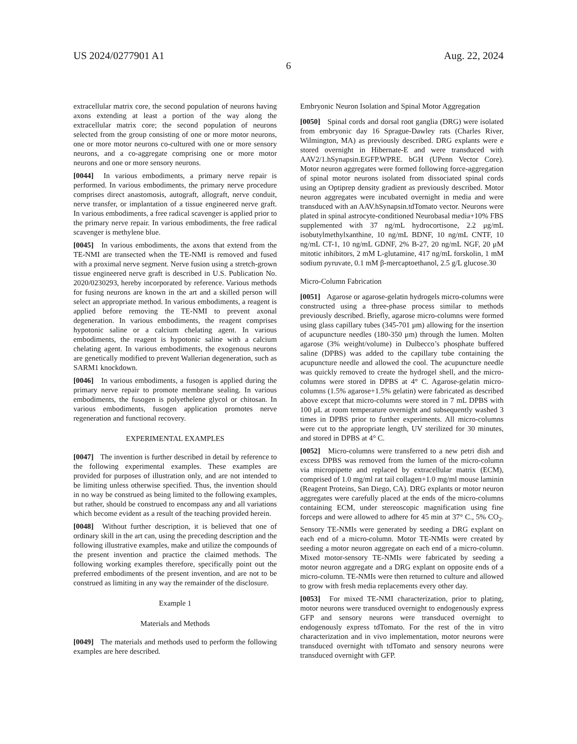US 2024/0277901 A1 Aug. 22, 2024
6
extracellular matrix core, the second population of neurons having axons extending at least a portion of the way along the extracellular matrix core; the second population of neurons selected from the group consisting of one or more motor neurons, one or more motor neurons co-cultured with one or more sensory neurons, and a co-aggregate comprising one or more motor neurons and one or more sensory neurons.
[0044] In various embodiments, a primary nerve repair is performed. In various embodiments, the primary nerve procedure comprises direct anastomosis, autograft, allograft, nerve conduit, nerve transfer, or implantation of a tissue engineered nerve graft. In various embodiments, a free radical scavenger is applied prior to the primary nerve repair. In various embodiments, the free radical scavenger is methylene blue.
[0045] In various embodiments, the axons that extend from the TE-NMI are transected when the TE-NMI is removed and fused with a proximal nerve segment. Nerve fusion using a stretch-grown tissue engineered nerve graft is described in U.S. Publication No. 2020/0230293, hereby incorporated by reference. Various methods for fusing neurons are known in the art and a skilled person will select an appropriate method. In various embodiments, a reagent is applied before removing the TE-NMI to prevent axonal degeneration. In various embodiments, the reagent comprises hypotonic saline or a calcium chelating agent. In various embodiments, the reagent is hypotonic saline with a calcium chelating agent. In various embodiments, the exogenous neurons are genetically modified to prevent Wallerian degeneration, such as SARM1 knockdown.
[0046] In various embodiments, a fusogen is applied during the primary nerve repair to promote membrane sealing. In various embodiments, the fusogen is polyethelene glycol or chitosan. In various embodiments, fusogen application promotes nerve regeneration and functional recovery.
EXPERIMENTAL EXAMPLES
[0047] The invention is further described in detail by reference to the following experimental examples. These examples are provided for purposes of illustration only, and are not intended to be limiting unless otherwise specified. Thus, the invention should in no way be construed as being limited to the following examples, but rather, should be construed to encompass any and all variations which become evident as a result of the teaching provided herein.
[0048] Without further description, it is believed that one of ordinary skill in the art can, using the preceding description and the following illustrative examples, make and utilize the compounds of the present invention and practice the claimed methods. The following working examples therefore, specifically point out the preferred embodiments of the present invention, and are not to be construed as limiting in any way the remainder of the disclosure.
Example 1
Materials and Methods
[0049] The materials and methods used to perform the following examples are here described.
Embryonic Neuron Isolation and Spinal Motor Aggregation
[0050] Spinal cords and dorsal root ganglia (DRG) were isolated from embryonic day 16 Sprague-Dawley rats (Charles River, Wilmington, MA) as previously described. DRG explants were e stored overnight in Hibernate-E and were transduced with AAV2/1.hSynapsin.EGFP.WPRE. bGH (UPenn Vector Core). Motor neuron aggregates were formed following force-aggregation of spinal motor neurons isolated from dissociated spinal cords using an Optiprep density gradient as previously described. Motor neuron aggregates were incubated overnight in media and were transduced with an AAV.hSynapsin.tdTomato vector. Neurons were plated in spinal astrocyte-conditioned Neurobasal media+10% FBS supplemented with 37 ng/mL hydrocortisone, 2.2 μg/mL isobutylmethylxanthine, 10 ng/mL BDNF, 10 ng/mL CNTF, 10 ng/mL CT-1, 10 ng/mL GDNF, 2% B-27, 20 ng/mL NGF, 20 μM mitotic inhibitors, 2 mM L-glutamine, 417 ng/mL forskolin, 1 mM sodium pyruvate, 0.1 mM β-mercaptoethanol, 2.5 g/L glucose.30
Micro-Column Fabrication
[0051] Agarose or agarose-gelatin hydrogels micro-columns were constructed using a three-phase process similar to methods previously described. Briefly, agarose micro-columns were formed using glass capillary tubes (345-701 μm) allowing for the insertion of acupuncture needles (180-350 μm) through the lumen. Molten agarose (3% weight/volume) in Dulbecco’s phosphate buffered saline (DPBS) was added to the capillary tube containing the acupuncture needle and allowed the cool. The acupuncture needle was quickly removed to create the hydrogel shell, and the micro-columns were stored in DPBS at 4° C. Agarose-gelatin micro-columns (1.5% agarose+1.5% gelatin) were fabricated as described above except that micro-columns were stored in 7 mL DPBS with 100 μL at room temperature overnight and subsequently washed 3 times in DPBS prior to further experiments. All micro-columns were cut to the appropriate length, UV sterilized for 30 minutes, and stored in DPBS at 4° C.
[0052] Micro-columns were transferred to a new petri dish and excess DPBS was removed from the lumen of the micro-column via micropipette and replaced by extracellular matrix (ECM), comprised of 1.0 mg/ml rat tail collagen+1.0 mg/ml mouse laminin (Reagent Proteins, San Diego, CA). DRG explants or motor neuron aggregates were carefully placed at the ends of the micro-columns containing ECM, under stereoscopic magnification using fine forceps and were allowed to adhere for 45 min at 37° C., 5% CO<sub>2</sub>. Sensory TE-NMIs were generated by seeding a DRG explant on each end of a micro-column. Motor TE-NMIs were created by seeding a motor neuron aggregate on each end of a micro-column. Mixed motor-sensory TE-NMIs were fabricated by seeding a motor neuron aggregate and a DRG explant on opposite ends of a micro-column. TE-NMIs were then returned to culture and allowed to grow with fresh media replacements every other day.
[0053] For mixed TE-NMI characterization, prior to plating, motor neurons were transduced overnight to endogenously express GFP and sensory neurons were transduced overnight to endogenously express tdTomato. For the rest of the in vitro characterization and in vivo implementation, motor neurons were transduced overnight with tdTomato and sensory neurons were transduced overnight with GFP.